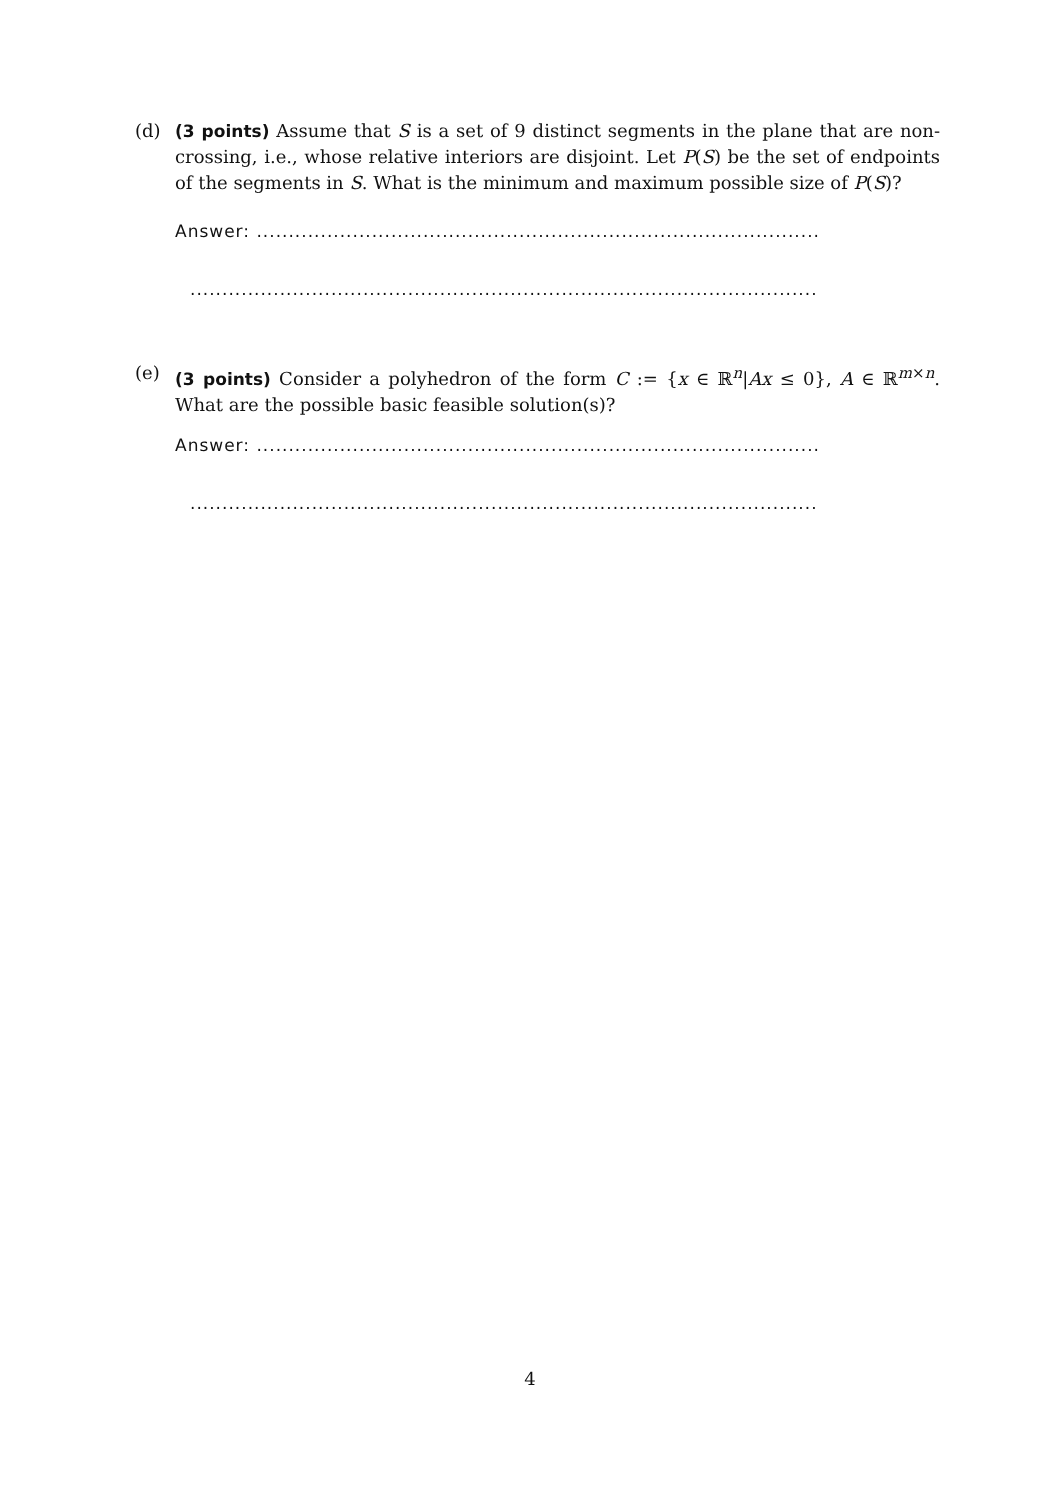(d)
(3 points) Assume that S is a set of 9 distinct segments in the plane that are non-crossing, i.e., whose relative interiors are disjoint. Let P(S) be the set of endpoints of the segments in S. What is the minimum and maximum possible size of P(S)?
Answer: ........................................................................................
..................................................................................................
(e)
(3 points) Consider a polyhedron of the form C := {x ∈ ℝ<sup>n</sup>|Ax ≤ 0}, A ∈ ℝ<sup>m×n</sup>. What are the possible basic feasible solution(s)?
Answer: ........................................................................................
..................................................................................................
4